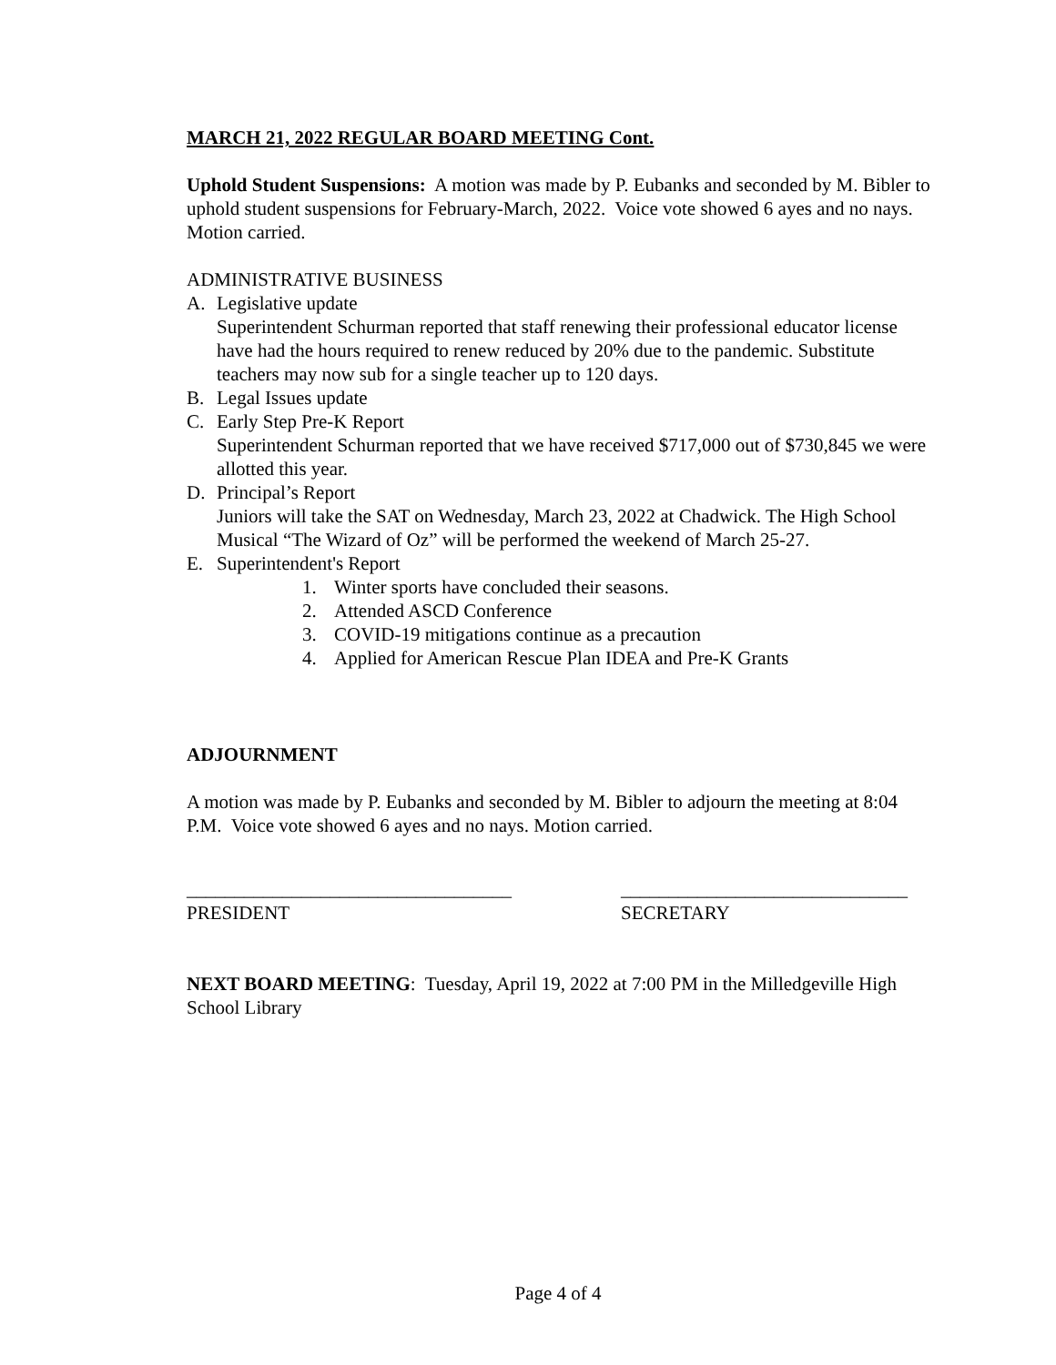MARCH 21, 2022 REGULAR BOARD MEETING Cont.
Uphold Student Suspensions: A motion was made by P. Eubanks and seconded by M. Bibler to uphold student suspensions for February-March, 2022. Voice vote showed 6 ayes and no nays. Motion carried.
ADMINISTRATIVE BUSINESS
A. Legislative update
Superintendent Schurman reported that staff renewing their professional educator license have had the hours required to renew reduced by 20% due to the pandemic. Substitute teachers may now sub for a single teacher up to 120 days.
B. Legal Issues update
C. Early Step Pre-K Report
Superintendent Schurman reported that we have received $717,000 out of $730,845 we were allotted this year.
D. Principal’s Report
Juniors will take the SAT on Wednesday, March 23, 2022 at Chadwick. The High School Musical “The Wizard of Oz” will be performed the weekend of March 25-27.
E. Superintendent's Report
1. Winter sports have concluded their seasons.
2. Attended ASCD Conference
3. COVID-19 mitigations continue as a precaution
4. Applied for American Rescue Plan IDEA and Pre-K Grants
ADJOURNMENT
A motion was made by P. Eubanks and seconded by M. Bibler to adjourn the meeting at 8:04 P.M. Voice vote showed 6 ayes and no nays. Motion carried.
__________________________________
PRESIDENT
______________________________
SECRETARY
NEXT BOARD MEETING: Tuesday, April 19, 2022 at 7:00 PM in the Milledgeville High School Library
Page 4 of 4